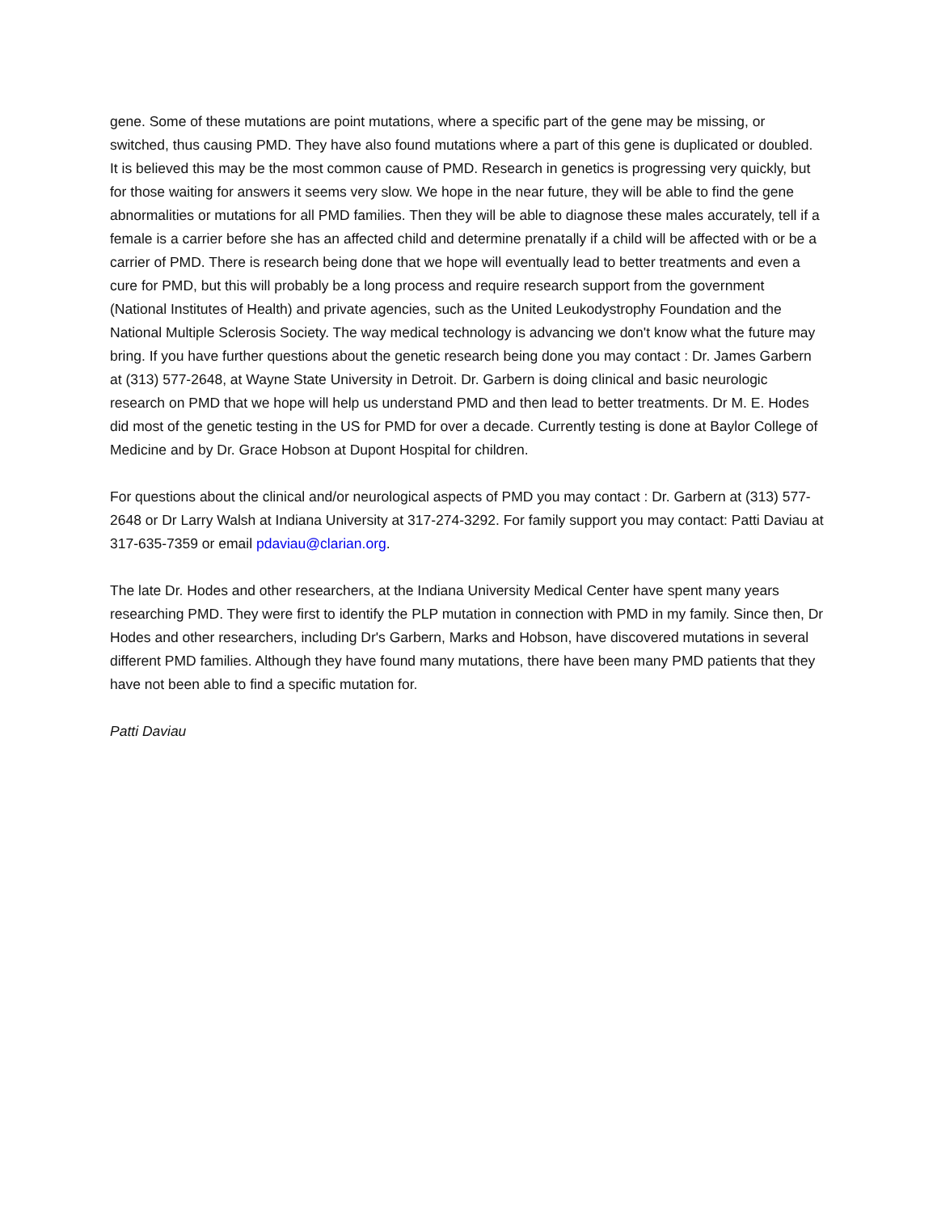gene. Some of these mutations are point mutations, where a specific part of the gene may be missing, or switched, thus causing PMD. They have also found mutations where a part of this gene is duplicated or doubled. It is believed this may be the most common cause of PMD. Research in genetics is progressing very quickly, but for those waiting for answers it seems very slow. We hope in the near future, they will be able to find the gene abnormalities or mutations for all PMD families. Then they will be able to diagnose these males accurately, tell if a female is a carrier before she has an affected child and determine prenatally if a child will be affected with or be a carrier of PMD. There is research being done that we hope will eventually lead to better treatments and even a cure for PMD, but this will probably be a long process and require research support from the government (National Institutes of Health) and private agencies, such as the United Leukodystrophy Foundation and the National Multiple Sclerosis Society. The way medical technology is advancing we don't know what the future may bring. If you have further questions about the genetic research being done you may contact : Dr. James Garbern at (313) 577-2648, at Wayne State University in Detroit. Dr. Garbern is doing clinical and basic neurologic research on PMD that we hope will help us understand PMD and then lead to better treatments. Dr M. E. Hodes did most of the genetic testing in the US for PMD for over a decade. Currently testing is done at Baylor College of Medicine and by Dr. Grace Hobson at Dupont Hospital for children.
For questions about the clinical and/or neurological aspects of PMD you may contact : Dr. Garbern at (313) 577-2648 or Dr Larry Walsh at Indiana University at 317-274-3292. For family support you may contact: Patti Daviau at 317-635-7359 or email pdaviau@clarian.org.
The late Dr. Hodes and other researchers, at the Indiana University Medical Center have spent many years researching PMD. They were first to identify the PLP mutation in connection with PMD in my family. Since then, Dr Hodes and other researchers, including Dr's Garbern, Marks and Hobson, have discovered mutations in several different PMD families. Although they have found many mutations, there have been many PMD patients that they have not been able to find a specific mutation for.
Patti Daviau